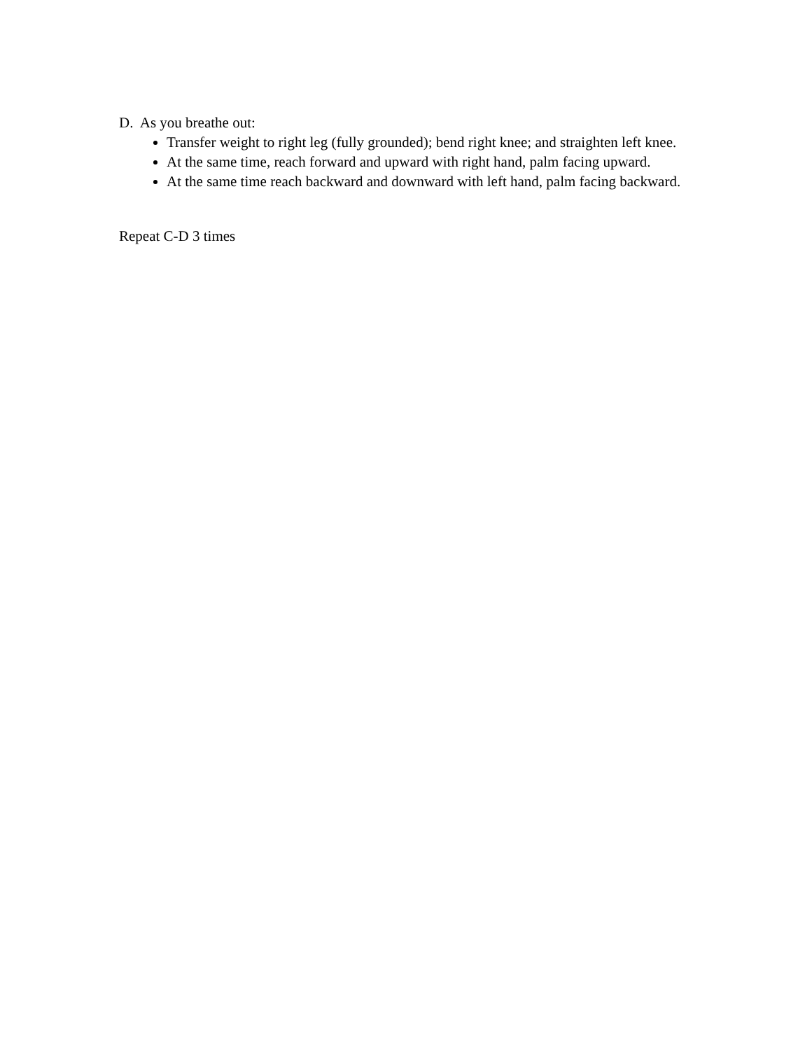D. As you breathe out:
Transfer weight to right leg (fully grounded); bend right knee; and straighten left knee.
At the same time, reach forward and upward with right hand, palm facing upward.
At the same time reach backward and downward with left hand, palm facing backward.
Repeat C-D 3 times